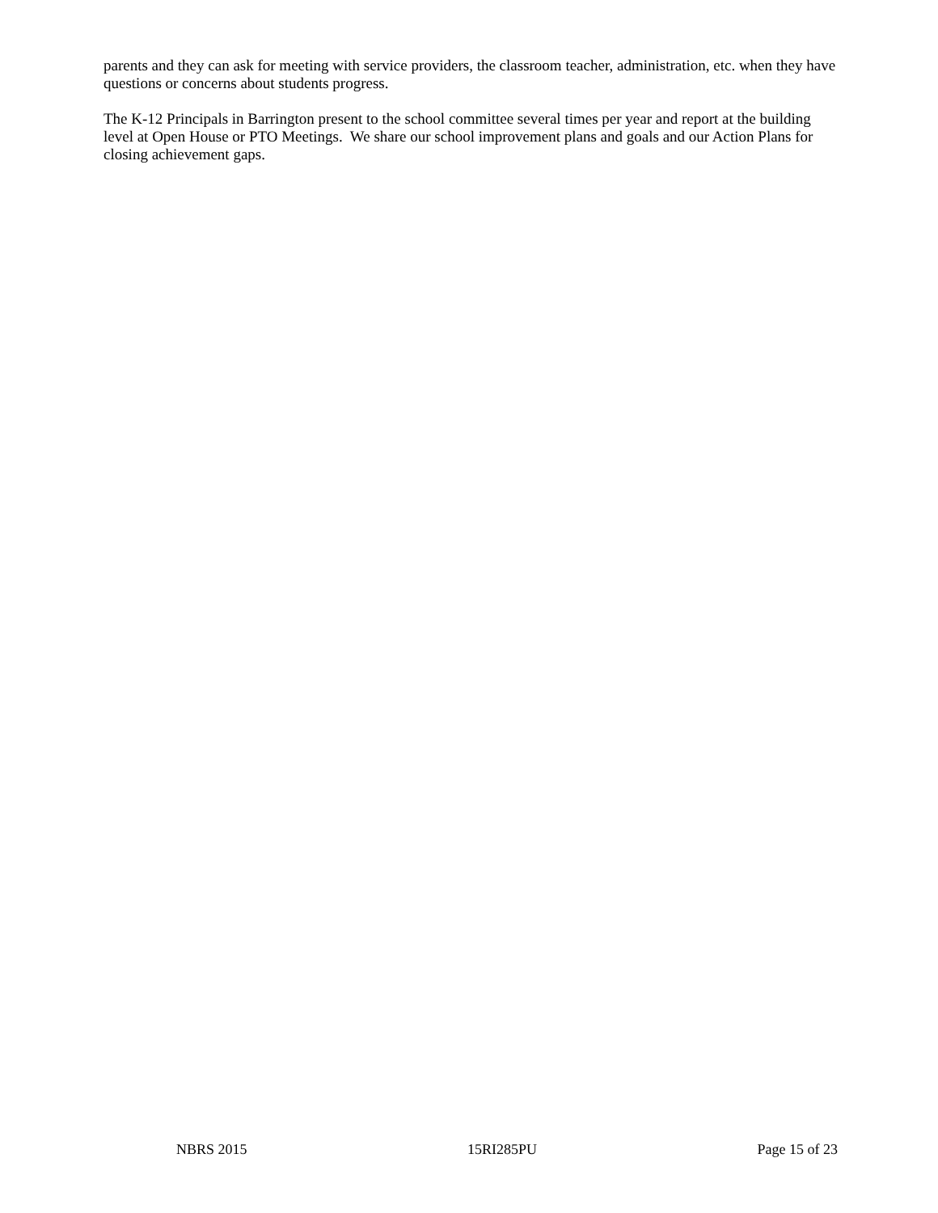parents and they can ask for meeting with service providers, the classroom teacher, administration, etc. when they have questions or concerns about students progress.
The K-12 Principals in Barrington present to the school committee several times per year and report at the building level at Open House or PTO Meetings. We share our school improvement plans and goals and our Action Plans for closing achievement gaps.
NBRS 2015 15RI285PU Page 15 of 23